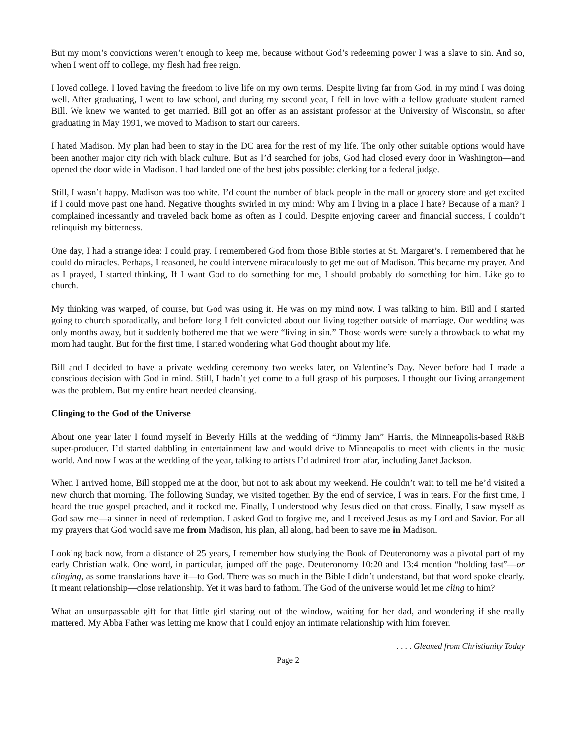But my mom’s convictions weren’t enough to keep me, because without God’s redeeming power I was a slave to sin. And so, when I went off to college, my flesh had free reign.
I loved college. I loved having the freedom to live life on my own terms. Despite living far from God, in my mind I was doing well. After graduating, I went to law school, and during my second year, I fell in love with a fellow graduate student named Bill. We knew we wanted to get married. Bill got an offer as an assistant professor at the University of Wisconsin, so after graduating in May 1991, we moved to Madison to start our careers.
I hated Madison. My plan had been to stay in the DC area for the rest of my life. The only other suitable options would have been another major city rich with black culture. But as I’d searched for jobs, God had closed every door in Washington—and opened the door wide in Madison. I had landed one of the best jobs possible: clerking for a federal judge.
Still, I wasn’t happy. Madison was too white. I’d count the number of black people in the mall or grocery store and get excited if I could move past one hand. Negative thoughts swirled in my mind: Why am I living in a place I hate? Because of a man? I complained incessantly and traveled back home as often as I could. Despite enjoying career and financial success, I couldn’t relinquish my bitterness.
One day, I had a strange idea: I could pray. I remembered God from those Bible stories at St. Margaret’s. I remembered that he could do miracles. Perhaps, I reasoned, he could intervene miraculously to get me out of Madison. This became my prayer. And as I prayed, I started thinking, If I want God to do something for me, I should probably do something for him. Like go to church.
My thinking was warped, of course, but God was using it. He was on my mind now. I was talking to him. Bill and I started going to church sporadically, and before long I felt convicted about our living together outside of marriage. Our wedding was only months away, but it suddenly bothered me that we were “living in sin.” Those words were surely a throwback to what my mom had taught. But for the first time, I started wondering what God thought about my life.
Bill and I decided to have a private wedding ceremony two weeks later, on Valentine’s Day. Never before had I made a conscious decision with God in mind. Still, I hadn’t yet come to a full grasp of his purposes. I thought our living arrangement was the problem. But my entire heart needed cleansing.
Clinging to the God of the Universe
About one year later I found myself in Beverly Hills at the wedding of “Jimmy Jam” Harris, the Minneapolis-based R&B super-producer. I’d started dabbling in entertainment law and would drive to Minneapolis to meet with clients in the music world. And now I was at the wedding of the year, talking to artists I’d admired from afar, including Janet Jackson.
When I arrived home, Bill stopped me at the door, but not to ask about my weekend. He couldn’t wait to tell me he’d visited a new church that morning. The following Sunday, we visited together. By the end of service, I was in tears. For the first time, I heard the true gospel preached, and it rocked me. Finally, I understood why Jesus died on that cross. Finally, I saw myself as God saw me—a sinner in need of redemption. I asked God to forgive me, and I received Jesus as my Lord and Savior. For all my prayers that God would save me from Madison, his plan, all along, had been to save me in Madison.
Looking back now, from a distance of 25 years, I remember how studying the Book of Deuteronomy was a pivotal part of my early Christian walk. One word, in particular, jumped off the page. Deuteronomy 10:20 and 13:4 mention “holding fast”—or clinging, as some translations have it—to God. There was so much in the Bible I didn’t understand, but that word spoke clearly. It meant relationship—close relationship. Yet it was hard to fathom. The God of the universe would let me cling to him?
What an unsurpassable gift for that little girl staring out of the window, waiting for her dad, and wondering if she really mattered. My Abba Father was letting me know that I could enjoy an intimate relationship with him forever.
. . . . Gleaned from Christianity Today
Page 2